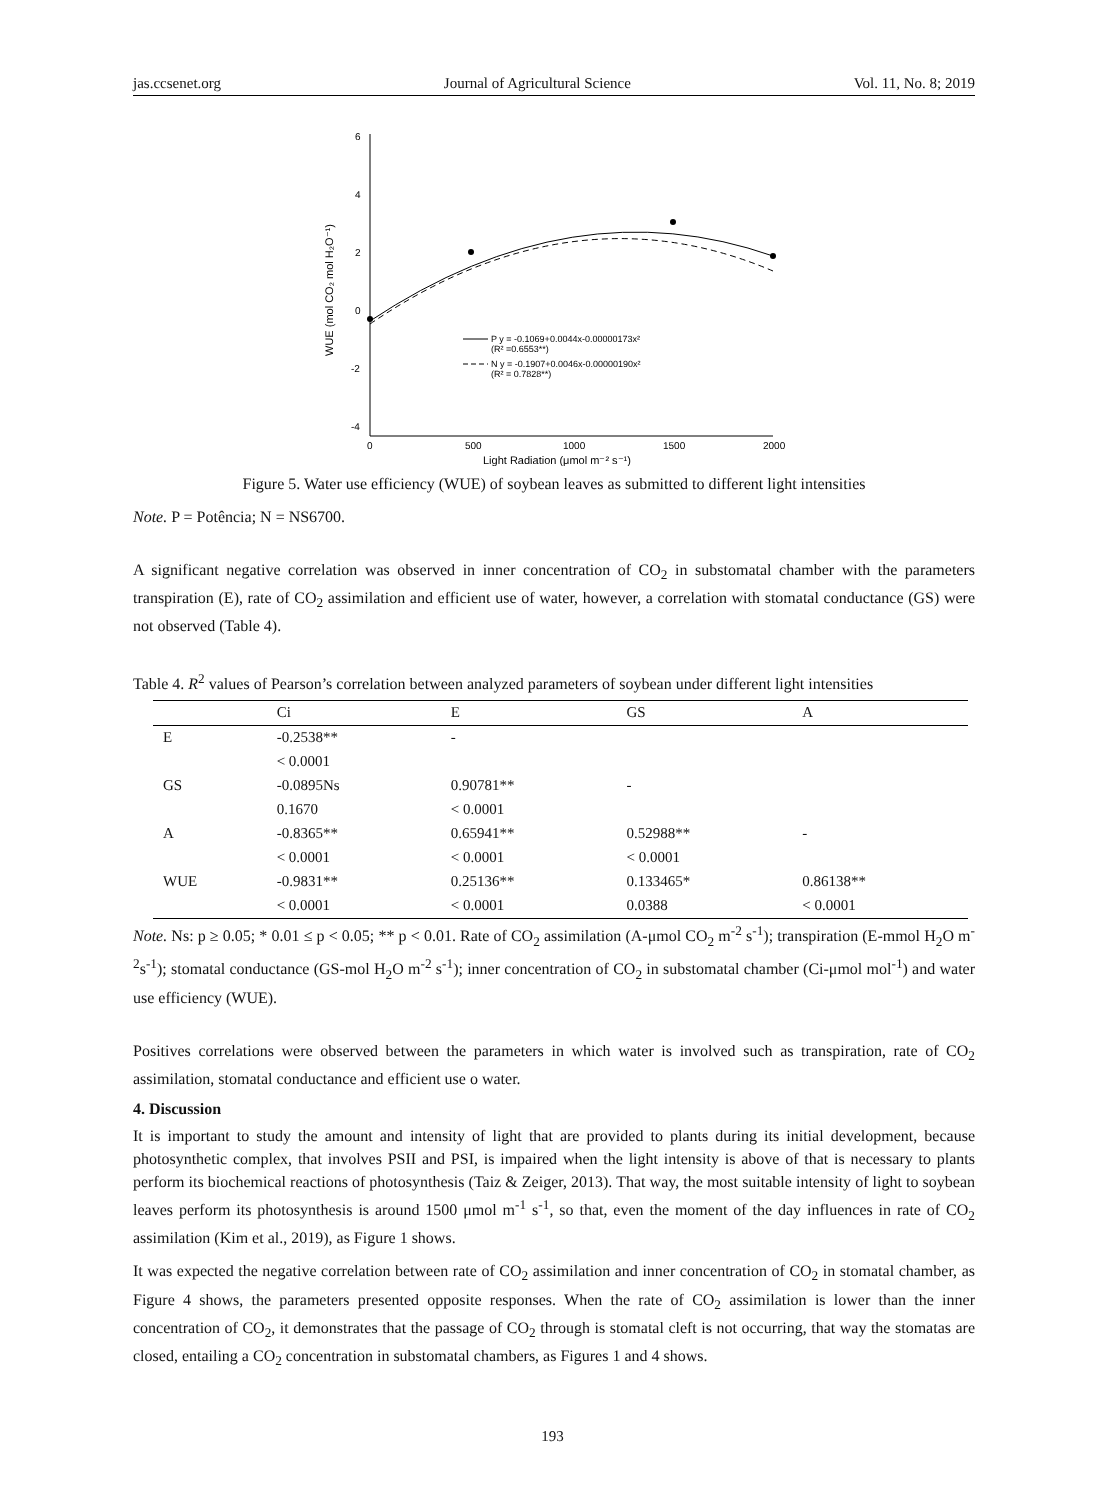jas.ccsenet.org Journal of Agricultural Science Vol. 11, No. 8; 2019
6
4
2
0
-2
-4
0
500
1000
1500
2000
Light Radiation (μmol m⁻² s⁻¹)
WUE (mol CO₂ mol H₂O⁻¹)
P y = -0.1069+0.0044x-0.00000173x²
(R² =0.6553**)
N y = -0.1907+0.0046x-0.00000190x²
(R² = 0.7828**)
Figure 5. Water use efficiency (WUE) of soybean leaves as submitted to different light intensities
Note. P = Potência; N = NS6700.
A significant negative correlation was observed in inner concentration of CO<sub>2</sub> in substomatal chamber with the parameters transpiration (E), rate of CO<sub>2</sub> assimilation and efficient use of water, however, a correlation with stomatal conductance (GS) were not observed (Table 4).
Table 4. R<sup>2</sup> values of Pearson’s correlation between analyzed parameters of soybean under different light intensities
| | Ci | E | GS | A |
| --- | --- | --- | --- | --- |
| E | -0.2538** | - | | |
| | < 0.0001 | | | |
| GS | -0.0895Ns | 0.90781** | - | |
| | 0.1670 | < 0.0001 | | |
| A | -0.8365** | 0.65941** | 0.52988** | - |
| | < 0.0001 | < 0.0001 | < 0.0001 | |
| WUE | -0.9831** | 0.25136** | 0.133465* | 0.86138** |
| | < 0.0001 | < 0.0001 | 0.0388 | < 0.0001 |
Note. Ns: p ≥ 0.05; * 0.01 ≤ p < 0.05; ** p < 0.01. Rate of CO<sub>2</sub> assimilation (A-μmol CO<sub>2</sub> m<sup>-2</sup> s<sup>-1</sup>); transpiration (E-mmol H<sub>2</sub>O m<sup>-2</sup>s<sup>-1</sup>); stomatal conductance (GS-mol H<sub>2</sub>O m<sup>-2</sup> s<sup>-1</sup>); inner concentration of CO<sub>2</sub> in substomatal chamber (Ci-μmol mol<sup>-1</sup>) and water use efficiency (WUE).
Positives correlations were observed between the parameters in which water is involved such as transpiration, rate of CO<sub>2</sub> assimilation, stomatal conductance and efficient use o water.
4. Discussion
It is important to study the amount and intensity of light that are provided to plants during its initial development, because photosynthetic complex, that involves PSII and PSI, is impaired when the light intensity is above of that is necessary to plants perform its biochemical reactions of photosynthesis (Taiz & Zeiger, 2013). That way, the most suitable intensity of light to soybean leaves perform its photosynthesis is around 1500 μmol m<sup>-1</sup> s<sup>-1</sup>, so that, even the moment of the day influences in rate of CO<sub>2</sub> assimilation (Kim et al., 2019), as Figure 1 shows.
It was expected the negative correlation between rate of CO<sub>2</sub> assimilation and inner concentration of CO<sub>2</sub> in stomatal chamber, as Figure 4 shows, the parameters presented opposite responses. When the rate of CO<sub>2</sub> assimilation is lower than the inner concentration of CO<sub>2</sub>, it demonstrates that the passage of CO<sub>2</sub> through is stomatal cleft is not occurring, that way the stomatas are closed, entailing a CO<sub>2</sub> concentration in substomatal chambers, as Figures 1 and 4 shows.
193